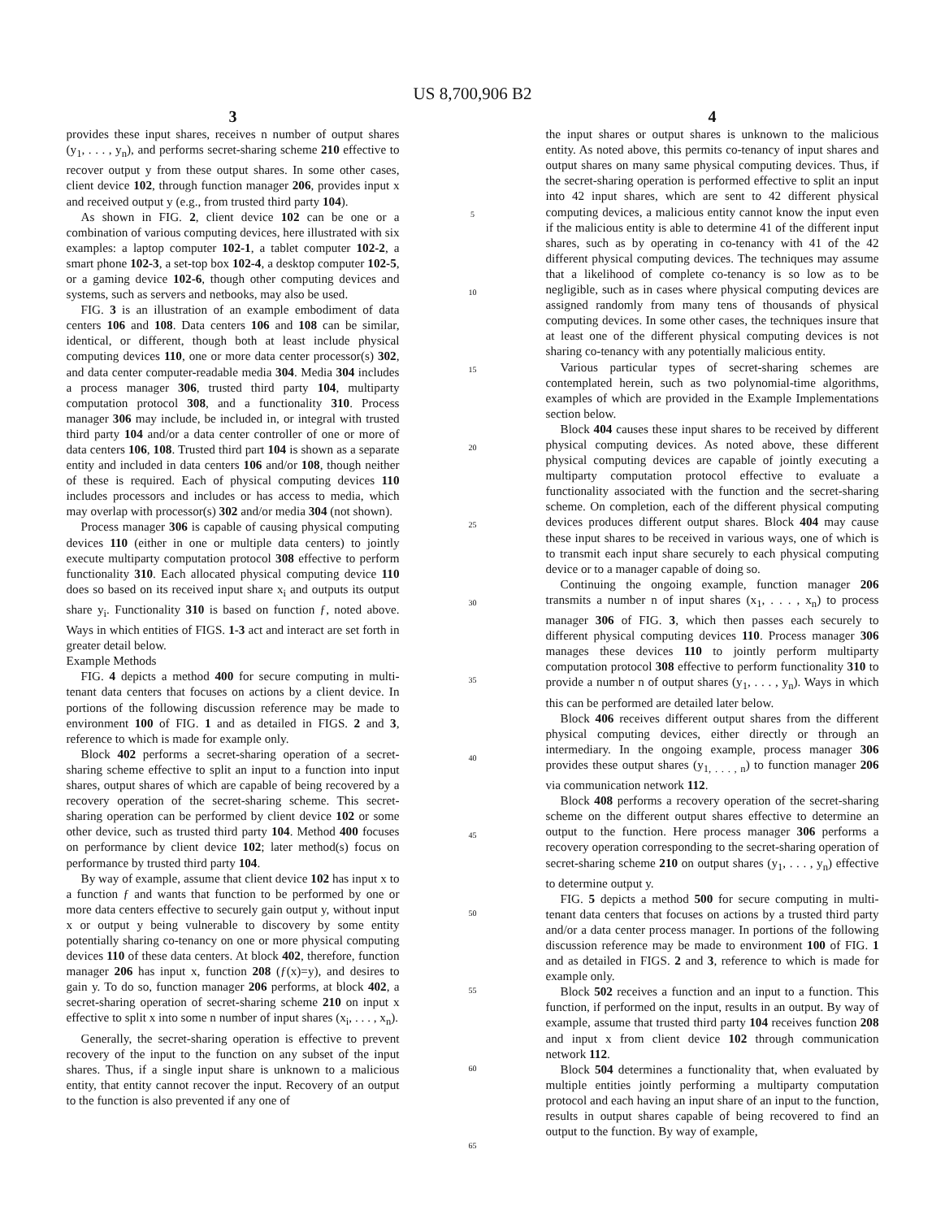US 8,700,906 B2
3
provides these input shares, receives n number of output shares (y<sub>1</sub>, . . . , y<sub>n</sub>), and performs secret-sharing scheme 210 effective to recover output y from these output shares. In some other cases, client device 102, through function manager 206, provides input x and received output y (e.g., from trusted third party 104).
As shown in FIG. 2, client device 102 can be one or a combination of various computing devices, here illustrated with six examples: a laptop computer 102-1, a tablet computer 102-2, a smart phone 102-3, a set-top box 102-4, a desktop computer 102-5, or a gaming device 102-6, though other computing devices and systems, such as servers and netbooks, may also be used.
FIG. 3 is an illustration of an example embodiment of data centers 106 and 108. Data centers 106 and 108 can be similar, identical, or different, though both at least include physical computing devices 110, one or more data center processor(s) 302, and data center computer-readable media 304. Media 304 includes a process manager 306, trusted third party 104, multiparty computation protocol 308, and a functionality 310. Process manager 306 may include, be included in, or integral with trusted third party 104 and/or a data center controller of one or more of data centers 106, 108. Trusted third part 104 is shown as a separate entity and included in data centers 106 and/or 108, though neither of these is required. Each of physical computing devices 110 includes processors and includes or has access to media, which may overlap with processor(s) 302 and/or media 304 (not shown).
Process manager 306 is capable of causing physical computing devices 110 (either in one or multiple data centers) to jointly execute multiparty computation protocol 308 effective to perform functionality 310. Each allocated physical computing device 110 does so based on its received input share x<sub>i</sub> and outputs its output share y<sub>i</sub>. Functionality 310 is based on function ƒ, noted above. Ways in which entities of FIGS. 1-3 act and interact are set forth in greater detail below.
Example Methods
FIG. 4 depicts a method 400 for secure computing in multi-tenant data centers that focuses on actions by a client device. In portions of the following discussion reference may be made to environment 100 of FIG. 1 and as detailed in FIGS. 2 and 3, reference to which is made for example only.
Block 402 performs a secret-sharing operation of a secret-sharing scheme effective to split an input to a function into input shares, output shares of which are capable of being recovered by a recovery operation of the secret-sharing scheme. This secret-sharing operation can be performed by client device 102 or some other device, such as trusted third party 104. Method 400 focuses on performance by client device 102; later method(s) focus on performance by trusted third party 104.
By way of example, assume that client device 102 has input x to a function ƒ and wants that function to be performed by one or more data centers effective to securely gain output y, without input x or output y being vulnerable to discovery by some entity potentially sharing co-tenancy on one or more physical computing devices 110 of these data centers. At block 402, therefore, function manager 206 has input x, function 208 (ƒ(x)=y), and desires to gain y. To do so, function manager 206 performs, at block 402, a secret-sharing operation of secret-sharing scheme 210 on input x effective to split x into some n number of input shares (x<sub>i</sub>, . . . , x<sub>n</sub>).
Generally, the secret-sharing operation is effective to prevent recovery of the input to the function on any subset of the input shares. Thus, if a single input share is unknown to a malicious entity, that entity cannot recover the input. Recovery of an output to the function is also prevented if any one of
5
10
15
20
25
30
35
40
45
50
55
60
65
4
the input shares or output shares is unknown to the malicious entity. As noted above, this permits co-tenancy of input shares and output shares on many same physical computing devices. Thus, if the secret-sharing operation is performed effective to split an input into 42 input shares, which are sent to 42 different physical computing devices, a malicious entity cannot know the input even if the malicious entity is able to determine 41 of the different input shares, such as by operating in co-tenancy with 41 of the 42 different physical computing devices. The techniques may assume that a likelihood of complete co-tenancy is so low as to be negligible, such as in cases where physical computing devices are assigned randomly from many tens of thousands of physical computing devices. In some other cases, the techniques insure that at least one of the different physical computing devices is not sharing co-tenancy with any potentially malicious entity.
Various particular types of secret-sharing schemes are contemplated herein, such as two polynomial-time algorithms, examples of which are provided in the Example Implementations section below.
Block 404 causes these input shares to be received by different physical computing devices. As noted above, these different physical computing devices are capable of jointly executing a multiparty computation protocol effective to evaluate a functionality associated with the function and the secret-sharing scheme. On completion, each of the different physical computing devices produces different output shares. Block 404 may cause these input shares to be received in various ways, one of which is to transmit each input share securely to each physical computing device or to a manager capable of doing so.
Continuing the ongoing example, function manager 206 transmits a number n of input shares (x<sub>1</sub>, . . . , x<sub>n</sub>) to process manager 306 of FIG. 3, which then passes each securely to different physical computing devices 110. Process manager 306 manages these devices 110 to jointly perform multiparty computation protocol 308 effective to perform functionality 310 to provide a number n of output shares (y<sub>1</sub>, . . . , y<sub>n</sub>). Ways in which this can be performed are detailed later below.
Block 406 receives different output shares from the different physical computing devices, either directly or through an intermediary. In the ongoing example, process manager 306 provides these output shares (y<sub>1, . . . , n</sub>) to function manager 206 via communication network 112.
Block 408 performs a recovery operation of the secret-sharing scheme on the different output shares effective to determine an output to the function. Here process manager 306 performs a recovery operation corresponding to the secret-sharing operation of secret-sharing scheme 210 on output shares (y<sub>1</sub>, . . . , y<sub>n</sub>) effective to determine output y.
FIG. 5 depicts a method 500 for secure computing in multi-tenant data centers that focuses on actions by a trusted third party and/or a data center process manager. In portions of the following discussion reference may be made to environment 100 of FIG. 1 and as detailed in FIGS. 2 and 3, reference to which is made for example only.
Block 502 receives a function and an input to a function. This function, if performed on the input, results in an output. By way of example, assume that trusted third party 104 receives function 208 and input x from client device 102 through communication network 112.
Block 504 determines a functionality that, when evaluated by multiple entities jointly performing a multiparty computation protocol and each having an input share of an input to the function, results in output shares capable of being recovered to find an output to the function. By way of example,